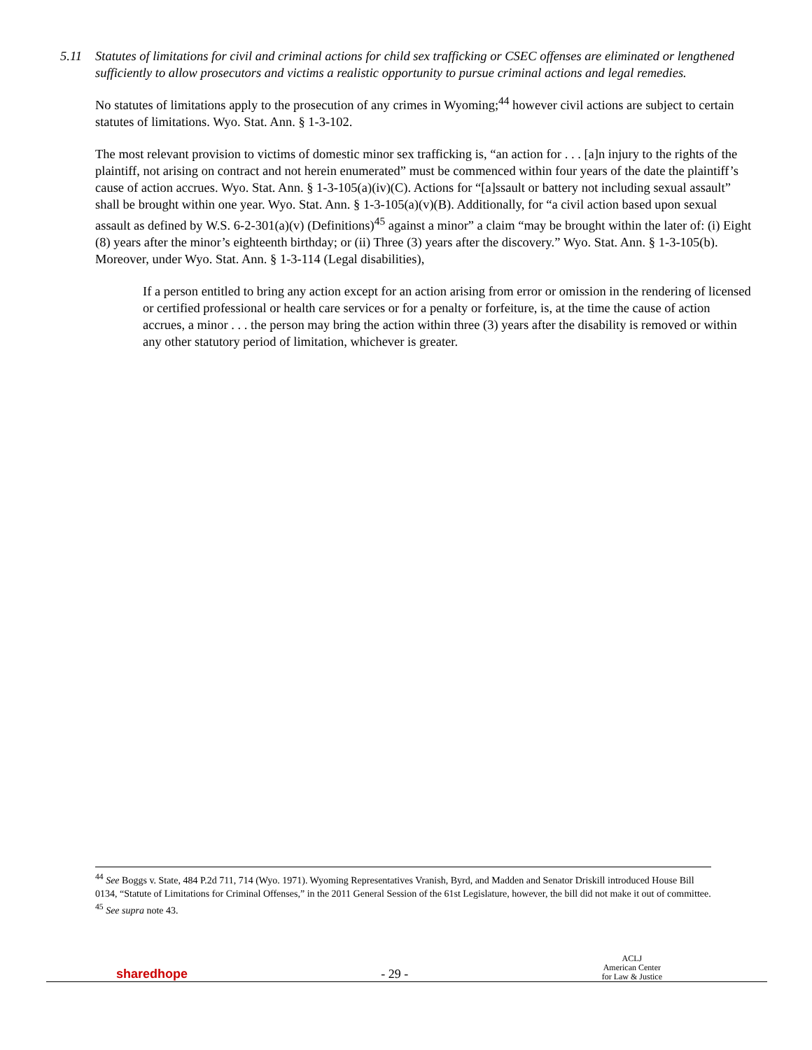5.11 Statutes of limitations for civil and criminal actions for child sex trafficking or CSEC offenses are eliminated or lengthened sufficiently to allow prosecutors and victims a realistic opportunity to pursue criminal actions and legal remedies.
No statutes of limitations apply to the prosecution of any crimes in Wyoming;<sup>44</sup> however civil actions are subject to certain statutes of limitations. Wyo. Stat. Ann. § 1-3-102.
The most relevant provision to victims of domestic minor sex trafficking is, “an action for . . . [a]n injury to the rights of the plaintiff, not arising on contract and not herein enumerated” must be commenced within four years of the date the plaintiff’s cause of action accrues. Wyo. Stat. Ann. § 1-3-105(a)(iv)(C). Actions for “[a]ssault or battery not including sexual assault” shall be brought within one year. Wyo. Stat. Ann. § 1-3-105(a)(v)(B). Additionally, for “a civil action based upon sexual assault as defined by W.S. 6-2-301(a)(v) (Definitions)<sup>45</sup> against a minor” a claim “may be brought within the later of: (i) Eight (8) years after the minor’s eighteenth birthday; or (ii) Three (3) years after the discovery.” Wyo. Stat. Ann. § 1-3-105(b). Moreover, under Wyo. Stat. Ann. § 1-3-114 (Legal disabilities),
If a person entitled to bring any action except for an action arising from error or omission in the rendering of licensed or certified professional or health care services or for a penalty or forfeiture, is, at the time the cause of action accrues, a minor . . . the person may bring the action within three (3) years after the disability is removed or within any other statutory period of limitation, whichever is greater.
<sup>44</sup> See Boggs v. State, 484 P.2d 711, 714 (Wyo. 1971). Wyoming Representatives Vranish, Byrd, and Madden and Senator Driskill introduced House Bill 0134, “Statute of Limitations for Criminal Offenses,” in the 2011 General Session of the 61st Legislature, however, the bill did not make it out of committee.
<sup>45</sup> See supra note 43.
sharedhope
- 29 -
ACLJ
American Center
for Law & Justice